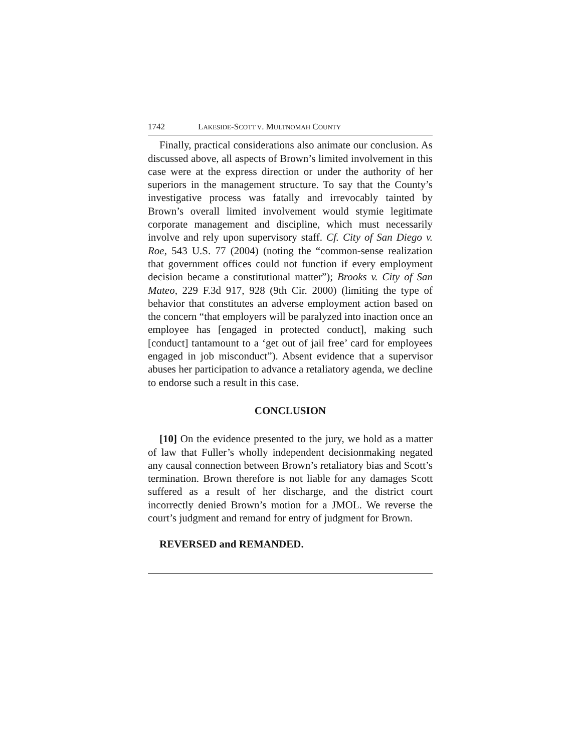1742 LAKESIDE-SCOTT V. MULTNOMAH COUNTY
Finally, practical considerations also animate our conclusion. As discussed above, all aspects of Brown’s limited involvement in this case were at the express direction or under the authority of her superiors in the management structure. To say that the County’s investigative process was fatally and irrevocably tainted by Brown’s overall limited involvement would stymie legitimate corporate management and discipline, which must necessarily involve and rely upon supervisory staff. Cf. City of San Diego v. Roe, 543 U.S. 77 (2004) (noting the “common-sense realization that government offices could not function if every employment decision became a constitutional matter”); Brooks v. City of San Mateo, 229 F.3d 917, 928 (9th Cir. 2000) (limiting the type of behavior that constitutes an adverse employment action based on the concern “that employers will be paralyzed into inaction once an employee has [engaged in protected conduct], making such [conduct] tantamount to a ‘get out of jail free’ card for employees engaged in job misconduct”). Absent evidence that a supervisor abuses her participation to advance a retaliatory agenda, we decline to endorse such a result in this case.
CONCLUSION
[10] On the evidence presented to the jury, we hold as a matter of law that Fuller’s wholly independent decisionmaking negated any causal connection between Brown’s retaliatory bias and Scott’s termination. Brown therefore is not liable for any damages Scott suffered as a result of her discharge, and the district court incorrectly denied Brown’s motion for a JMOL. We reverse the court’s judgment and remand for entry of judgment for Brown.
REVERSED and REMANDED.